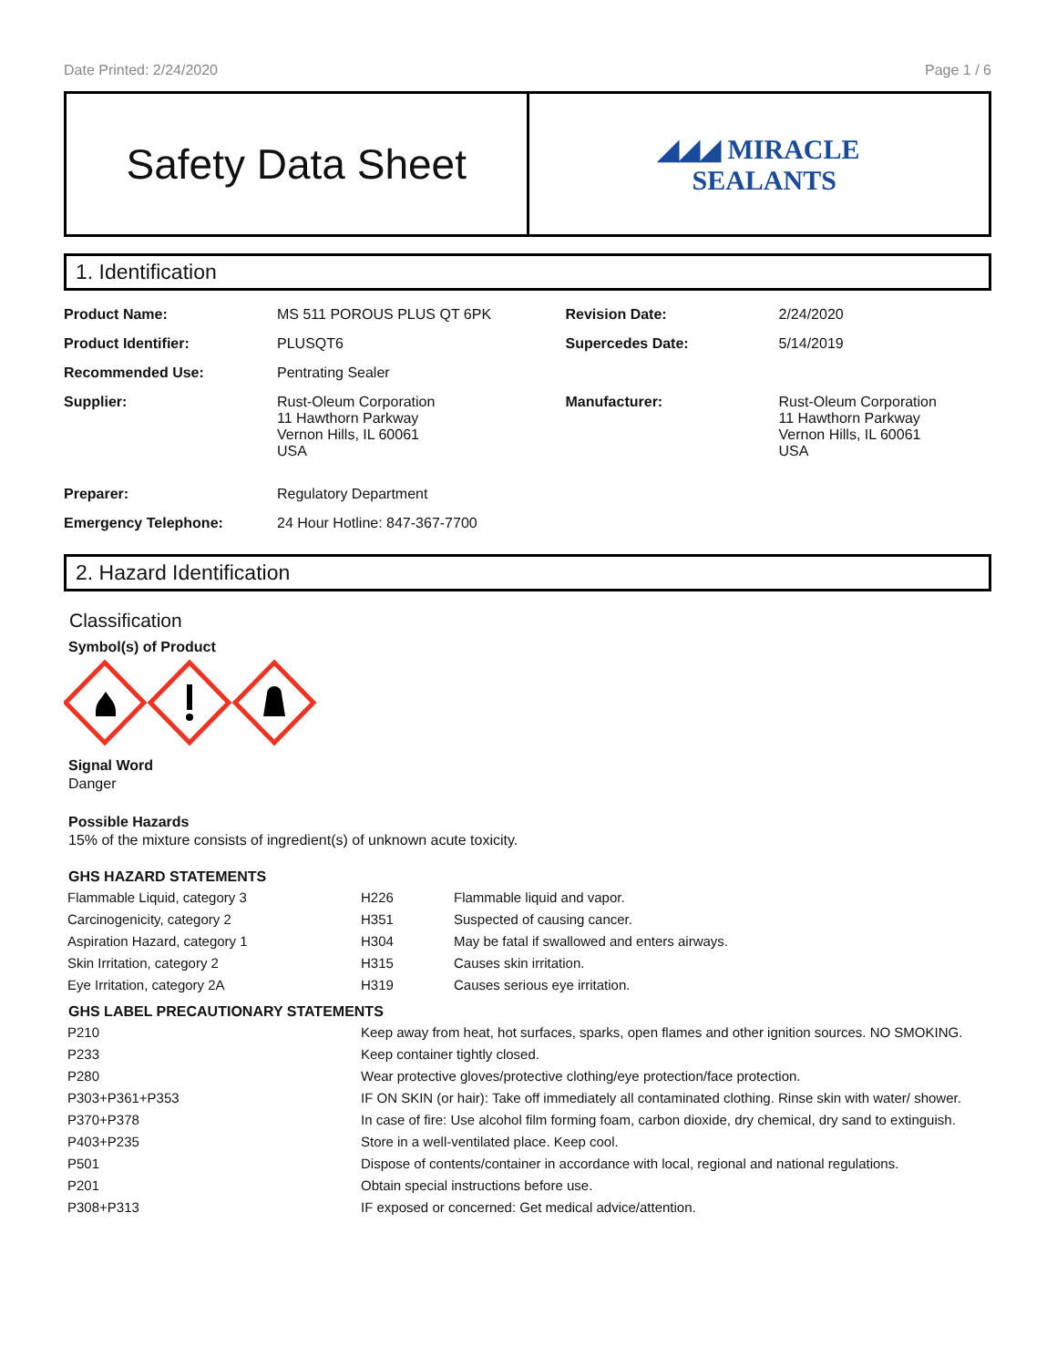Date Printed: 2/24/2020 Page 1 / 6
Safety Data Sheet
◢◢◢ MIRACLE
SEALANTS
1. Identification
| Product Name: | MS 511 POROUS PLUS QT 6PK | Revision Date: | 2/24/2020 |
| Product Identifier: | PLUSQT6 | Supercedes Date: | 5/14/2019 |
| Recommended Use: | Pentrating Sealer | | |
| Supplier: | Rust-Oleum Corporation 11 Hawthorn Parkway Vernon Hills, IL 60061 USA | Manufacturer: | Rust-Oleum Corporation 11 Hawthorn Parkway Vernon Hills, IL 60061 USA |
| Preparer: | Regulatory Department | | |
| Emergency Telephone: | 24 Hour Hotline: 847-367-7700 | | |
2. Hazard Identification
Classification
Symbol(s) of Product
Signal Word
Danger
Possible Hazards
15% of the mixture consists of ingredient(s) of unknown acute toxicity.
GHS HAZARD STATEMENTS
| Flammable Liquid, category 3 | H226 | Flammable liquid and vapor. |
| Carcinogenicity, category 2 | H351 | Suspected of causing cancer. |
| Aspiration Hazard, category 1 | H304 | May be fatal if swallowed and enters airways. |
| Skin Irritation, category 2 | H315 | Causes skin irritation. |
| Eye Irritation, category 2A | H319 | Causes serious eye irritation. |
GHS LABEL PRECAUTIONARY STATEMENTS
| P210 | Keep away from heat, hot surfaces, sparks, open flames and other ignition sources. NO SMOKING. |
| P233 | Keep container tightly closed. |
| P280 | Wear protective gloves/protective clothing/eye protection/face protection. |
| P303+P361+P353 | IF ON SKIN (or hair): Take off immediately all contaminated clothing. Rinse skin with water/ shower. |
| P370+P378 | In case of fire: Use alcohol film forming foam, carbon dioxide, dry chemical, dry sand to extinguish. |
| P403+P235 | Store in a well-ventilated place. Keep cool. |
| P501 | Dispose of contents/container in accordance with local, regional and national regulations. |
| P201 | Obtain special instructions before use. |
| P308+P313 | IF exposed or concerned: Get medical advice/attention. |